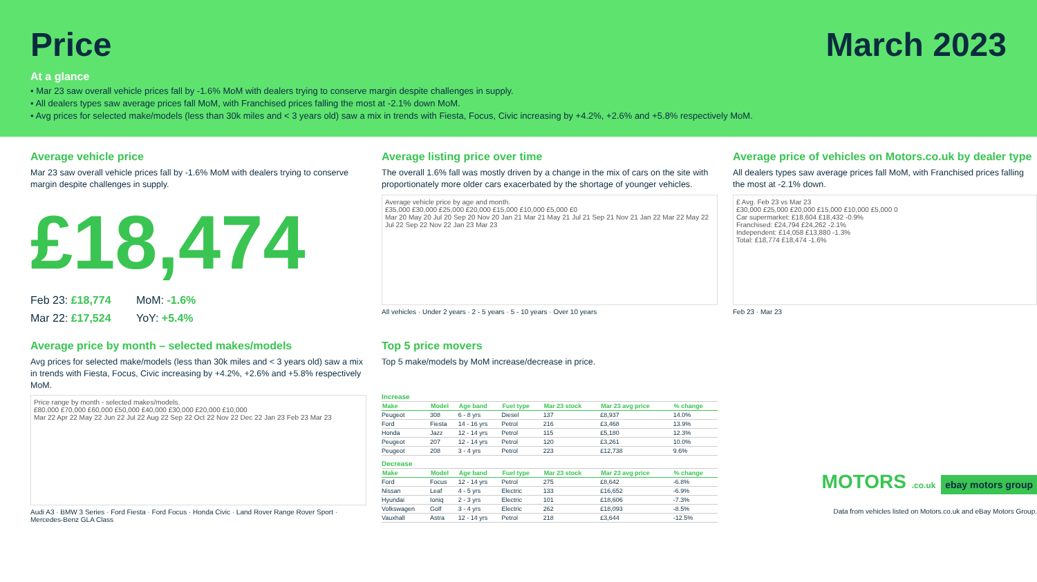Price
March 2023
At a glance
• Mar 23 saw overall vehicle prices fall by -1.6% MoM with dealers trying to conserve margin despite challenges in supply.
• All dealers types saw average prices fall MoM, with Franchised prices falling the most at -2.1% down MoM.
• Avg prices for selected make/models (less than 30k miles and < 3 years old) saw a mix in trends with Fiesta, Focus, Civic increasing by +4.2%, +2.6% and +5.8% respectively MoM.
Average vehicle price
Mar 23 saw overall vehicle prices fall by -1.6% MoM with dealers trying to conserve margin despite challenges in supply.
£18,474
Feb 23: £18,774
MoM: -1.6%
Mar 22: £17,524
YoY: +5.4%
Average listing price over time
The overall 1.6% fall was mostly driven by a change in the mix of cars on the site with proportionately more older cars exacerbated by the shortage of younger vehicles.
Average vehicle price by age and month.
£35,000 £30,000 £25,000 £20,000 £15,000 £10,000 £5,000 £0
Mar 20 May 20 Jul 20 Sep 20 Nov 20 Jan 21 Mar 21 May 21 Jul 21 Sep 21 Nov 21 Jan 22 Mar 22 May 22 Jul 22 Sep 22 Nov 22 Jan 23 Mar 23
All vehicles · Under 2 years · 2 - 5 years · 5 - 10 years · Over 10 years
Average price of vehicles on Motors.co.uk by dealer type
All dealers types saw average prices fall MoM, with Franchised prices falling the most at -2.1% down.
£ Avg. Feb 23 vs Mar 23
£30,000 £25,000 £20,000 £15,000 £10,000 £5,000 0
Car supermarket: £18,604 £18,432 -0.9%
Franchised: £24,794 £24,262 -2.1%
Independent: £14,058 £13,880 -1.3%
Total: £18,774 £18,474 -1.6%
Feb 23 · Mar 23
Average price by month – selected makes/models
Avg prices for selected make/models (less than 30k miles and < 3 years old) saw a mix in trends with Fiesta, Focus, Civic increasing by +4.2%, +2.6% and +5.8% respectively MoM.
Price range by month - selected makes/models.
£80,000 £70,000 £60,000 £50,000 £40,000 £30,000 £20,000 £10,000
Mar 22 Apr 22 May 22 Jun 22 Jul 22 Aug 22 Sep 22 Oct 22 Nov 22 Dec 22 Jan 23 Feb 23 Mar 23
Audi A3 · BMW 3 Series · Ford Fiesta · Ford Focus · Honda Civic · Land Rover Range Rover Sport · Mercedes-Benz GLA Class
Top 5 price movers
Top 5 make/models by MoM increase/decrease in price.
| Increase | | | | | | |
| Make | Model | Age band | Fuel type | Mar 23 stock | Mar 23 avg price | % change |
| Peugeot | 308 | 6 - 8 yrs | Diesel | 137 | £8,937 | 14.0% |
| Ford | Fiesta | 14 - 16 yrs | Petrol | 216 | £3,468 | 13.9% |
| Honda | Jazz | 12 - 14 yrs | Petrol | 115 | £5,180 | 12.3% |
| Peugeot | 207 | 12 - 14 yrs | Petrol | 120 | £3,261 | 10.0% |
| Peugeot | 208 | 3 - 4 yrs | Petrol | 223 | £12,738 | 9.6% |
| Decrease | | | | | | |
| Make | Model | Age band | Fuel type | Mar 23 stock | Mar 23 avg price | % change |
| Ford | Focus | 12 - 14 yrs | Petrol | 275 | £8,642 | -6.8% |
| Nissan | Leaf | 4 - 5 yrs | Electric | 133 | £16,652 | -6.9% |
| Hyundai | Ioniq | 2 - 3 yrs | Electric | 101 | £18,606 | -7.3% |
| Volkswagen | Golf | 3 - 4 yrs | Electric | 262 | £18,093 | -8.5% |
| Vauxhall | Astra | 12 - 14 yrs | Petrol | 218 | £3,644 | -12.5% |
MOTORS .co.uk ebay motors group
Data from vehicles listed on Motors.co.uk and eBay Motors Group.